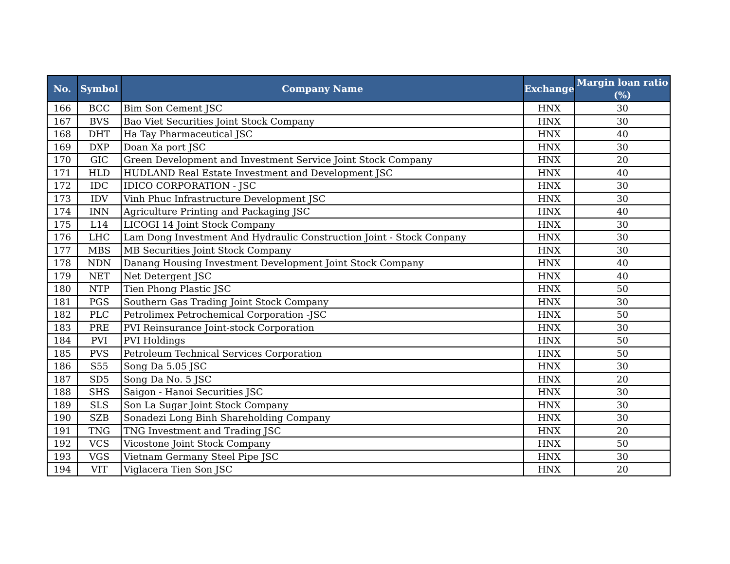| No. | Symbol | Company Name | Exchange | Margin loan ratio (%) |
| --- | --- | --- | --- | --- |
| 166 | BCC | Bim Son Cement JSC | HNX | 30 |
| 167 | BVS | Bao Viet Securities Joint Stock Company | HNX | 30 |
| 168 | DHT | Ha Tay Pharmaceutical JSC | HNX | 40 |
| 169 | DXP | Doan Xa port JSC | HNX | 30 |
| 170 | GIC | Green Development and Investment Service Joint Stock Company | HNX | 20 |
| 171 | HLD | HUDLAND Real Estate Investment and Development JSC | HNX | 40 |
| 172 | IDC | IDICO CORPORATION - JSC | HNX | 30 |
| 173 | IDV | Vinh Phuc Infrastructure Development JSC | HNX | 30 |
| 174 | INN | Agriculture Printing and Packaging JSC | HNX | 40 |
| 175 | L14 | LICOGI 14 Joint Stock Company | HNX | 30 |
| 176 | LHC | Lam Dong Investment And Hydraulic Construction Joint - Stock Conpany | HNX | 30 |
| 177 | MBS | MB Securities Joint Stock Company | HNX | 30 |
| 178 | NDN | Danang Housing Investment Development Joint Stock Company | HNX | 40 |
| 179 | NET | Net Detergent JSC | HNX | 40 |
| 180 | NTP | Tien Phong Plastic JSC | HNX | 50 |
| 181 | PGS | Southern Gas Trading Joint Stock Company | HNX | 30 |
| 182 | PLC | Petrolimex Petrochemical Corporation -JSC | HNX | 50 |
| 183 | PRE | PVI Reinsurance Joint-stock Corporation | HNX | 30 |
| 184 | PVI | PVI Holdings | HNX | 50 |
| 185 | PVS | Petroleum Technical Services Corporation | HNX | 50 |
| 186 | S55 | Song Da 5.05 JSC | HNX | 30 |
| 187 | SD5 | Song Da No. 5 JSC | HNX | 20 |
| 188 | SHS | Saigon - Hanoi Securities JSC | HNX | 30 |
| 189 | SLS | Son La Sugar Joint Stock Company | HNX | 30 |
| 190 | SZB | Sonadezi Long Binh Shareholding Company | HNX | 30 |
| 191 | TNG | TNG Investment and Trading JSC | HNX | 20 |
| 192 | VCS | Vicostone Joint Stock Company | HNX | 50 |
| 193 | VGS | Vietnam Germany Steel Pipe JSC | HNX | 30 |
| 194 | VIT | Viglacera Tien Son JSC | HNX | 20 |